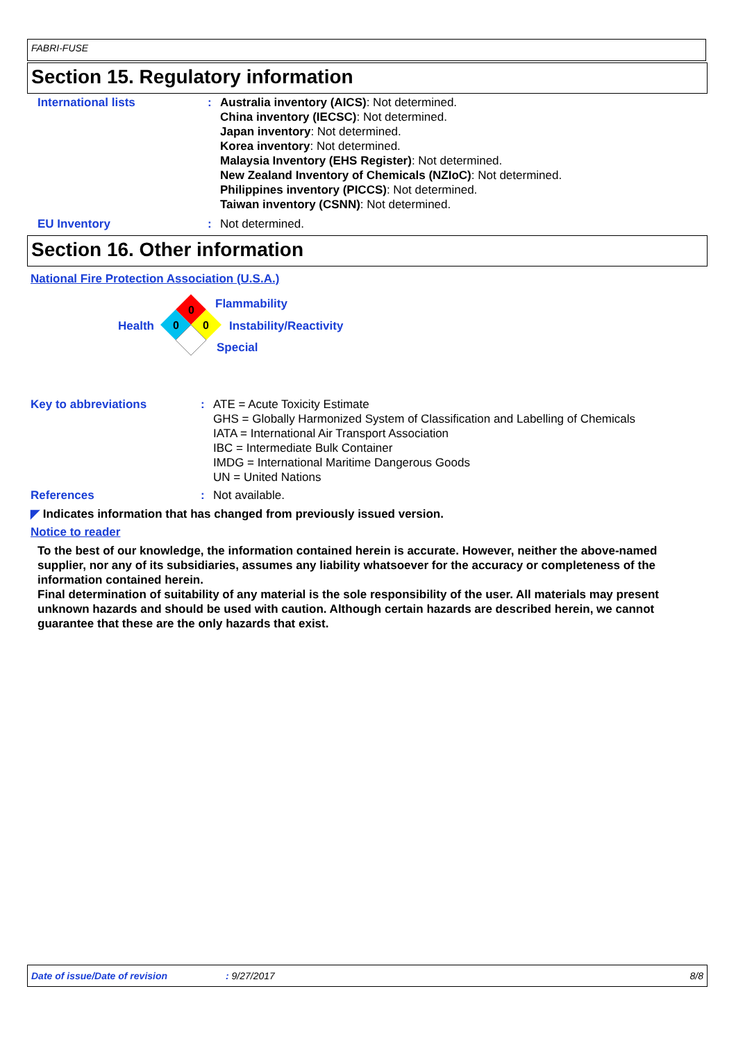FABRI-FUSE
Section 15. Regulatory information
International lists : Australia inventory (AICS): Not determined.
China inventory (IECSC): Not determined.
Japan inventory: Not determined.
Korea inventory: Not determined.
Malaysia Inventory (EHS Register): Not determined.
New Zealand Inventory of Chemicals (NZIoC): Not determined.
Philippines inventory (PICCS): Not determined.
Taiwan inventory (CSNN): Not determined.
EU Inventory : Not determined.
Section 16. Other information
National Fire Protection Association (U.S.A.)
0
0
0
Flammability
Health Instability/Reactivity
Special
Key to abbreviations : ATE = Acute Toxicity Estimate
GHS = Globally Harmonized System of Classification and Labelling of Chemicals
IATA = International Air Transport Association
IBC = Intermediate Bulk Container
IMDG = International Maritime Dangerous Goods
UN = United Nations
References : Not available.
◤ Indicates information that has changed from previously issued version.
Notice to reader
To the best of our knowledge, the information contained herein is accurate. However, neither the above-named supplier, nor any of its subsidiaries, assumes any liability whatsoever for the accuracy or completeness of the information contained herein.
Final determination of suitability of any material is the sole responsibility of the user. All materials may present unknown hazards and should be used with caution. Although certain hazards are described herein, we cannot guarantee that these are the only hazards that exist.
Date of issue/Date of revision: 9/27/2017 8/8